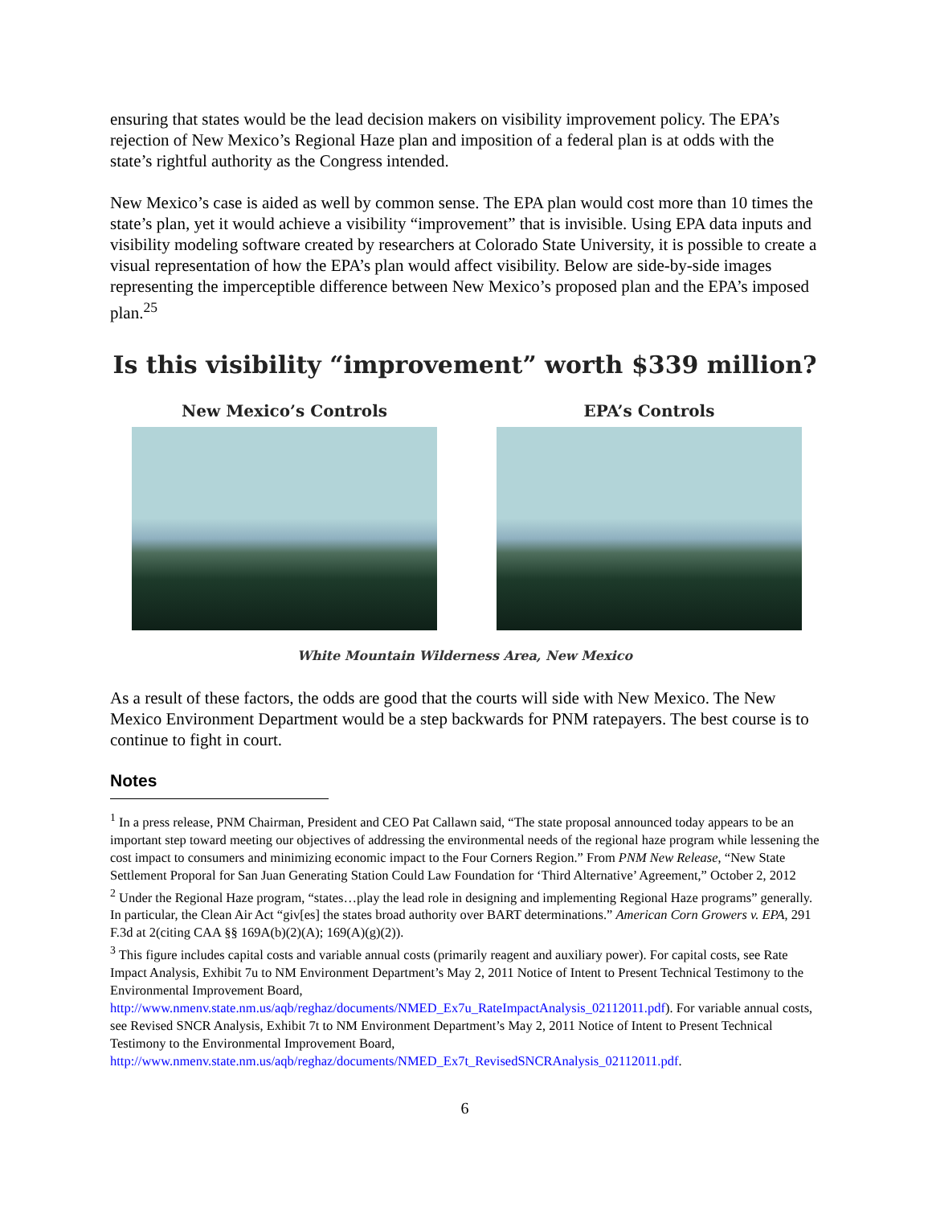ensuring that states would be the lead decision makers on visibility improvement policy. The EPA’s rejection of New Mexico’s Regional Haze plan and imposition of a federal plan is at odds with the state’s rightful authority as the Congress intended.
New Mexico’s case is aided as well by common sense. The EPA plan would cost more than 10 times the state’s plan, yet it would achieve a visibility “improvement” that is invisible. Using EPA data inputs and visibility modeling software created by researchers at Colorado State University, it is possible to create a visual representation of how the EPA’s plan would affect visibility. Below are side-by-side images representing the imperceptible difference between New Mexico’s proposed plan and the EPA’s imposed plan.<sup>25</sup>
Is this visibility “improvement” worth $339 million?
New Mexico’s Controls EPA’s Controls
White Mountain Wilderness Area, New Mexico
As a result of these factors, the odds are good that the courts will side with New Mexico. The New Mexico Environment Department would be a step backwards for PNM ratepayers. The best course is to continue to fight in court.
Notes
<sup>1</sup> In a press release, PNM Chairman, President and CEO Pat Callawn said, “The state proposal announced today appears to be an important step toward meeting our objectives of addressing the environmental needs of the regional haze program while lessening the cost impact to consumers and minimizing economic impact to the Four Corners Region.” From PNM New Release, “New State Settlement Proporal for San Juan Generating Station Could Law Foundation for ‘Third Alternative’ Agreement,” October 2, 2012
<sup>2</sup> Under the Regional Haze program, “states…play the lead role in designing and implementing Regional Haze programs” generally. In particular, the Clean Air Act “giv[es] the states broad authority over BART determinations.” American Corn Growers v. EPA, 291 F.3d at 2(citing CAA §§ 169A(b)(2)(A); 169(A)(g)(2)).
<sup>3</sup> This figure includes capital costs and variable annual costs (primarily reagent and auxiliary power). For capital costs, see Rate Impact Analysis, Exhibit 7u to NM Environment Department’s May 2, 2011 Notice of Intent to Present Technical Testimony to the Environmental Improvement Board, http://www.nmenv.state.nm.us/aqb/reghaz/documents/NMED_Ex7u_RateImpactAnalysis_02112011.pdf). For variable annual costs, see Revised SNCR Analysis, Exhibit 7t to NM Environment Department’s May 2, 2011 Notice of Intent to Present Technical Testimony to the Environmental Improvement Board, http://www.nmenv.state.nm.us/aqb/reghaz/documents/NMED_Ex7t_RevisedSNCRAnalysis_02112011.pdf.
6